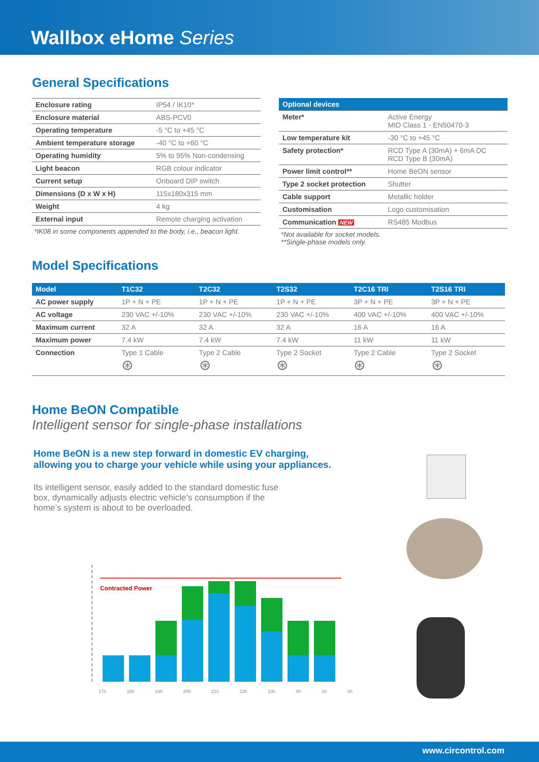Wallbox eHome Series
General Specifications
| Enclosure rating | IP54 / IK10* |
| Enclosure material | ABS-PCV0 |
| Operating temperature | -5 °C to +45 °C |
| Ambient temperature storage | -40 °C to +60 °C |
| Operating humidity | 5% to 95% Non-condensing |
| Light beacon | RGB colour indicator |
| Current setup | Onboard DIP switch |
| Dimensions (D x W x H) | 115x180x315 mm |
| Weight | 4 kg |
| External input | Remote charging activation |
*IK08 in some components appended to the body, i.e., beacon light.
| Optional devices | |
| --- | --- |
| Meter* | Active Energy MID Class 1 - EN50470-3 |
| Low temperature kit | -30 °C to +45 °C |
| Safety protection* | RCD Type A (30mA) + 6mA DC RCD Type B (30mA) |
| Power limit control** | Home BeON sensor |
| Type 2 socket protection | Shutter |
| Cable support | Metallic holder |
| Customisation | Logo customisation |
| Communication NEW | RS485 Modbus |
*Not available for socket models.
**Single-phase models only.
Model Specifications
| Model | T1C32 | T2C32 | T2S32 | T2C16 TRI | T2S16 TRI |
| --- | --- | --- | --- | --- | --- |
| AC power supply | 1P + N + PE | 1P + N + PE | 1P + N + PE | 3P + N + PE | 3P + N + PE |
| AC voltage | 230 VAC +/-10% | 230 VAC +/-10% | 230 VAC +/-10% | 400 VAC +/-10% | 400 VAC +/-10% |
| Maximum current | 32 A | 32 A | 32 A | 16 A | 16 A |
| Maximum power | 7.4 kW | 7.4 kW | 7.4 kW | 11 kW | 11 kW |
| Connection | Type 1 Cable ⊛ | Type 2 Cable ⊛ | Type 2 Socket ⊛ | Type 2 Cable ⊛ | Type 2 Socket ⊛ |
Home BeON Compatible
Intelligent sensor for single-phase installations
Home BeON is a new step forward in domestic EV charging,
allowing you to charge your vehicle while using your appliances.
Its intelligent sensor, easily added to the standard domestic fuse box, dynamically adjusts electric vehicle’s consumption if the home’s system is about to be overloaded.
Contracted Power
17h 18h 19h 20h 21h 22h 23h 0h 1h 2h
www.circontrol.com